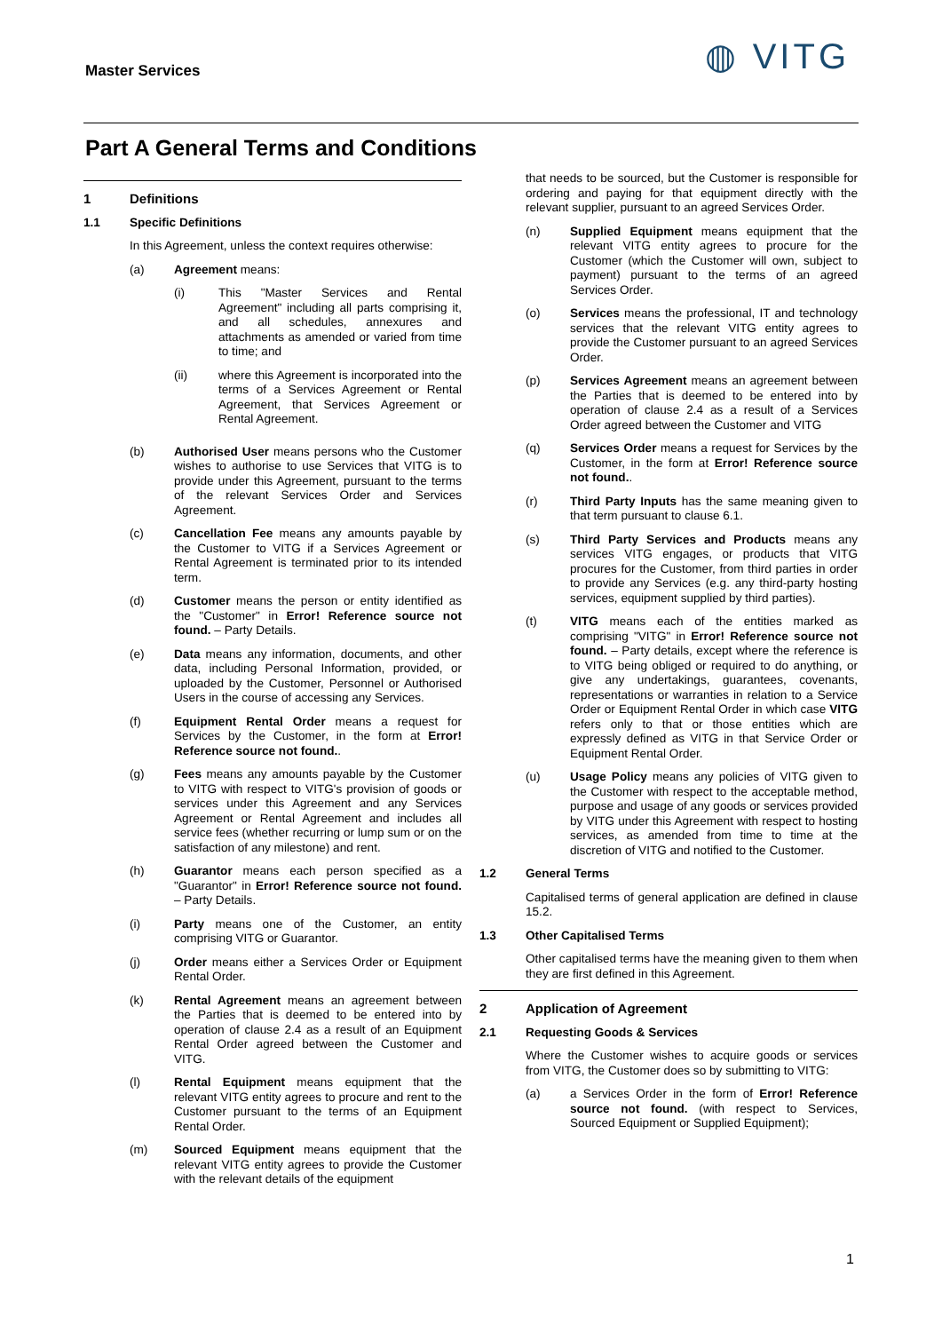Master Services ◍ VITG
Part A General Terms and Conditions
1 Definitions
1.1 Specific Definitions
In this Agreement, unless the context requires otherwise:
(a) Agreement means:
(i) This "Master Services and Rental Agreement" including all parts comprising it, and all schedules, annexures and attachments as amended or varied from time to time; and
(ii) where this Agreement is incorporated into the terms of a Services Agreement or Rental Agreement, that Services Agreement or Rental Agreement.
(b) Authorised User means persons who the Customer wishes to authorise to use Services that VITG is to provide under this Agreement, pursuant to the terms of the relevant Services Order and Services Agreement.
(c) Cancellation Fee means any amounts payable by the Customer to VITG if a Services Agreement or Rental Agreement is terminated prior to its intended term.
(d) Customer means the person or entity identified as the "Customer" in Error! Reference source not found. – Party Details.
(e) Data means any information, documents, and other data, including Personal Information, provided, or uploaded by the Customer, Personnel or Authorised Users in the course of accessing any Services.
(f) Equipment Rental Order means a request for Services by the Customer, in the form at Error! Reference source not found..
(g) Fees means any amounts payable by the Customer to VITG with respect to VITG's provision of goods or services under this Agreement and any Services Agreement or Rental Agreement and includes all service fees (whether recurring or lump sum or on the satisfaction of any milestone) and rent.
(h) Guarantor means each person specified as a "Guarantor" in Error! Reference source not found. – Party Details.
(i) Party means one of the Customer, an entity comprising VITG or Guarantor.
(j) Order means either a Services Order or Equipment Rental Order.
(k) Rental Agreement means an agreement between the Parties that is deemed to be entered into by operation of clause 2.4 as a result of an Equipment Rental Order agreed between the Customer and VITG.
(l) Rental Equipment means equipment that the relevant VITG entity agrees to procure and rent to the Customer pursuant to the terms of an Equipment Rental Order.
(m) Sourced Equipment means equipment that the relevant VITG entity agrees to provide the Customer with the relevant details of the equipment
that needs to be sourced, but the Customer is responsible for ordering and paying for that equipment directly with the relevant supplier, pursuant to an agreed Services Order.
(n) Supplied Equipment means equipment that the relevant VITG entity agrees to procure for the Customer (which the Customer will own, subject to payment) pursuant to the terms of an agreed Services Order.
(o) Services means the professional, IT and technology services that the relevant VITG entity agrees to provide the Customer pursuant to an agreed Services Order.
(p) Services Agreement means an agreement between the Parties that is deemed to be entered into by operation of clause 2.4 as a result of a Services Order agreed between the Customer and VITG
(q) Services Order means a request for Services by the Customer, in the form at Error! Reference source not found..
(r) Third Party Inputs has the same meaning given to that term pursuant to clause 6.1.
(s) Third Party Services and Products means any services VITG engages, or products that VITG procures for the Customer, from third parties in order to provide any Services (e.g. any third-party hosting services, equipment supplied by third parties).
(t) VITG means each of the entities marked as comprising "VITG" in Error! Reference source not found. – Party details, except where the reference is to VITG being obliged or required to do anything, or give any undertakings, guarantees, covenants, representations or warranties in relation to a Service Order or Equipment Rental Order in which case VITG refers only to that or those entities which are expressly defined as VITG in that Service Order or Equipment Rental Order.
(u) Usage Policy means any policies of VITG given to the Customer with respect to the acceptable method, purpose and usage of any goods or services provided by VITG under this Agreement with respect to hosting services, as amended from time to time at the discretion of VITG and notified to the Customer.
1.2 General Terms
Capitalised terms of general application are defined in clause 15.2.
1.3 Other Capitalised Terms
Other capitalised terms have the meaning given to them when they are first defined in this Agreement.
2 Application of Agreement
2.1 Requesting Goods & Services
Where the Customer wishes to acquire goods or services from VITG, the Customer does so by submitting to VITG:
(a) a Services Order in the form of Error! Reference source not found. (with respect to Services, Sourced Equipment or Supplied Equipment);
1